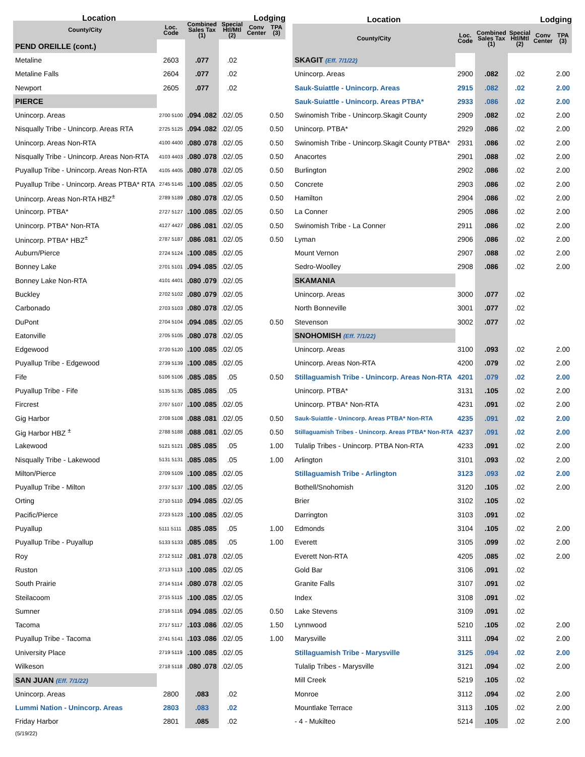| Location | | Lodging | | | |
| --- | --- | --- | --- | --- | --- |
| County/City | Loc. Code | Combined Sales Tax (1) | Special Htl/Mtl (2) | Conv Center | TPA (3) |
| PEND OREILLE (cont.) | | | | | |
| Metaline | 2603 | .077 | .02 | | |
| Metaline Falls | 2604 | .077 | .02 | | |
| Newport | 2605 | .077 | .02 | | |
| PIERCE | | | | | |
| Unincorp. Areas | 2700 5100 | .094 .082 | .02/.05 | | 0.50 |
| Nisqually Tribe - Unincorp. Areas RTA | 2725 5125 | .094 .082 | .02/.05 | | 0.50 |
| Unincorp. Areas Non-RTA | 4100 4400 | .080 .078 | .02/.05 | | 0.50 |
| Nisqually Tribe - Unincorp. Areas Non-RTA | 4103 4403 | .080 .078 | .02/.05 | | 0.50 |
| Puyallup Tribe - Unincorp. Areas Non-RTA | 4105 4405 | .080 .078 | .02/.05 | | 0.50 |
| Puyallup Tribe - Unincorp. Areas PTBA* RTA | 2745 5145 | .100 .085 | .02/.05 | | 0.50 |
| Unincorp. Areas Non-RTA HBZ<sup>±</sup> | 2789 5189 | .080 .078 | .02/.05 | | 0.50 |
| Unincorp. PTBA* | 2727 5127 | .100 .085 | .02/.05 | | 0.50 |
| Unincorp. PTBA* Non-RTA | 4127 4427 | .086 .081 | .02/.05 | | 0.50 |
| Unincorp. PTBA* HBZ<sup>±</sup> | 2787 5187 | .086 .081 | .02/.05 | | 0.50 |
| Auburn/Pierce | 2724 5124 | .100 .085 | .02/.05 | | |
| Bonney Lake | 2701 5101 | .094 .085 | .02/.05 | | |
| Bonney Lake Non-RTA | 4101 4401 | .080 .079 | .02/.05 | | |
| Buckley | 2702 5102 | .080 .079 | .02/.05 | | |
| Carbonado | 2703 5103 | .080 .078 | .02/.05 | | |
| DuPont | 2704 5104 | .094 .085 | .02/.05 | | 0.50 |
| Eatonville | 2705 5105 | .080 .078 | .02/.05 | | |
| Edgewood | 2720 5120 | .100 .085 | .02/.05 | | |
| Puyallup Tribe - Edgewood | 2739 5139 | .100 .085 | .02/.05 | | |
| Fife | 5106 5106 | .085 .085 | .05 | | 0.50 |
| Puyallup Tribe - Fife | 5135 5135 | .085 .085 | .05 | | |
| Fircrest | 2707 5107 | .100 .085 | .02/.05 | | |
| Gig Harbor | 2708 5108 | .088 .081 | .02/.05 | | 0.50 |
| Gig Harbor HBZ <sup>±</sup> | 2788 5188 | .088 .081 | .02/.05 | | 0.50 |
| Lakewood | 5121 5121 | .085 .085 | .05 | | 1.00 |
| Nisqually Tribe - Lakewood | 5131 5131 | .085 .085 | .05 | | 1.00 |
| Milton/Pierce | 2709 5109 | .100 .085 | .02/.05 | | |
| Puyallup Tribe - Milton | 2737 5137 | .100 .085 | .02/.05 | | |
| Orting | 2710 5110 | .094 .085 | .02/.05 | | |
| Pacific/Pierce | 2723 5123 | .100 .085 | .02/.05 | | |
| Puyallup | 5111 5111 | .085 .085 | .05 | | 1.00 |
| Puyallup Tribe - Puyallup | 5133 5133 | .085 .085 | .05 | | 1.00 |
| Roy | 2712 5112 | .081 .078 | .02/.05 | | |
| Ruston | 2713 5113 | .100 .085 | .02/.05 | | |
| South Prairie | 2714 5114 | .080 .078 | .02/.05 | | |
| Steilacoom | 2715 5115 | .100 .085 | .02/.05 | | |
| Sumner | 2716 5116 | .094 .085 | .02/.05 | | 0.50 |
| Tacoma | 2717 5117 | .103 .086 | .02/.05 | | 1.50 |
| Puyallup Tribe - Tacoma | 2741 5141 | .103 .086 | .02/.05 | | 1.00 |
| University Place | 2719 5119 | .100 .085 | .02/.05 | | |
| Wilkeson | 2718 5118 | .080 .078 | .02/.05 | | |
| SAN JUAN (Eff. 7/1/22) | | | | | |
| Unincorp. Areas | 2800 | .083 | .02 | | |
| Lummi Nation - Unincorp. Areas | 2803 | .083 | .02 | | |
| Friday Harbor | 2801 | .085 | .02 | | |
| Location | | Lodging | | | |
| --- | --- | --- | --- | --- | --- |
| County/City | Loc. Code | Combined Sales Tax (1) | Special Htl/Mtl (2) | Conv Center | TPA (3) |
| SKAGIT (Eff. 7/1/22) | | | | | |
| Unincorp. Areas | 2900 | .082 | .02 | | 2.00 |
| Sauk-Suiattle - Unincorp. Areas | 2915 | .082 | .02 | | 2.00 |
| Sauk-Suiattle - Unincorp. Areas PTBA* | 2933 | .086 | .02 | | 2.00 |
| Swinomish Tribe - Unincorp.Skagit County | 2909 | .082 | .02 | | 2.00 |
| Unincorp. PTBA* | 2929 | .086 | .02 | | 2.00 |
| Swinomish Tribe - Unincorp.Skagit County PTBA* | 2931 | .086 | .02 | | 2.00 |
| Anacortes | 2901 | .088 | .02 | | 2.00 |
| Burlington | 2902 | .086 | .02 | | 2.00 |
| Concrete | 2903 | .086 | .02 | | 2.00 |
| Hamilton | 2904 | .086 | .02 | | 2.00 |
| La Conner | 2905 | .086 | .02 | | 2.00 |
| Swinomish Tribe - La Conner | 2911 | .086 | .02 | | 2.00 |
| Lyman | 2906 | .086 | .02 | | 2.00 |
| Mount Vernon | 2907 | .088 | .02 | | 2.00 |
| Sedro-Woolley | 2908 | .086 | .02 | | 2.00 |
| SKAMANIA | | | | | |
| Unincorp. Areas | 3000 | .077 | .02 | | |
| North Bonneville | 3001 | .077 | .02 | | |
| Stevenson | 3002 | .077 | .02 | | |
| SNOHOMISH (Eff. 7/1/22) | | | | | |
| Unincorp. Areas | 3100 | .093 | .02 | | 2.00 |
| Unincorp. Areas Non-RTA | 4200 | .079 | .02 | | 2.00 |
| Stillaguamish Tribe - Unincorp. Areas Non-RTA | 4201 | .079 | .02 | | 2.00 |
| Unincorp. PTBA* | 3131 | .105 | .02 | | 2.00 |
| Unincorp. PTBA* Non-RTA | 4231 | .091 | .02 | | 2.00 |
| Sauk-Suiattle - Unincorp. Areas PTBA* Non-RTA | 4235 | .091 | .02 | | 2.00 |
| Stillaguamish Tribes - Unincorp. Areas PTBA* Non-RTA | 4237 | .091 | .02 | | 2.00 |
| Tulalip Tribes - Unincorp. PTBA Non-RTA | 4233 | .091 | .02 | | 2.00 |
| Arlington | 3101 | .093 | .02 | | 2.00 |
| Stillaguamish Tribe - Arlington | 3123 | .093 | .02 | | 2.00 |
| Bothell/Snohomish | 3120 | .105 | .02 | | 2.00 |
| Brier | 3102 | .105 | .02 | | |
| Darrington | 3103 | .091 | .02 | | |
| Edmonds | 3104 | .105 | .02 | | 2.00 |
| Everett | 3105 | .099 | .02 | | 2.00 |
| Everett Non-RTA | 4205 | .085 | .02 | | 2.00 |
| Gold Bar | 3106 | .091 | .02 | | |
| Granite Falls | 3107 | .091 | .02 | | |
| Index | 3108 | .091 | .02 | | |
| Lake Stevens | 3109 | .091 | .02 | | |
| Lynnwood | 5210 | .105 | .02 | | 2.00 |
| Marysville | 3111 | .094 | .02 | | 2.00 |
| Stillaguamish Tribe - Marysville | 3125 | .094 | .02 | | 2.00 |
| Tulalip Tribes - Marysville | 3121 | .094 | .02 | | 2.00 |
| Mill Creek | 5219 | .105 | .02 | | |
| Monroe | 3112 | .094 | .02 | | 2.00 |
| Mountlake Terrace | 3113 | .105 | .02 | | 2.00 |
| - 4 - Mukilteo | 5214 | .105 | .02 | | 2.00 |
(5/19/22)